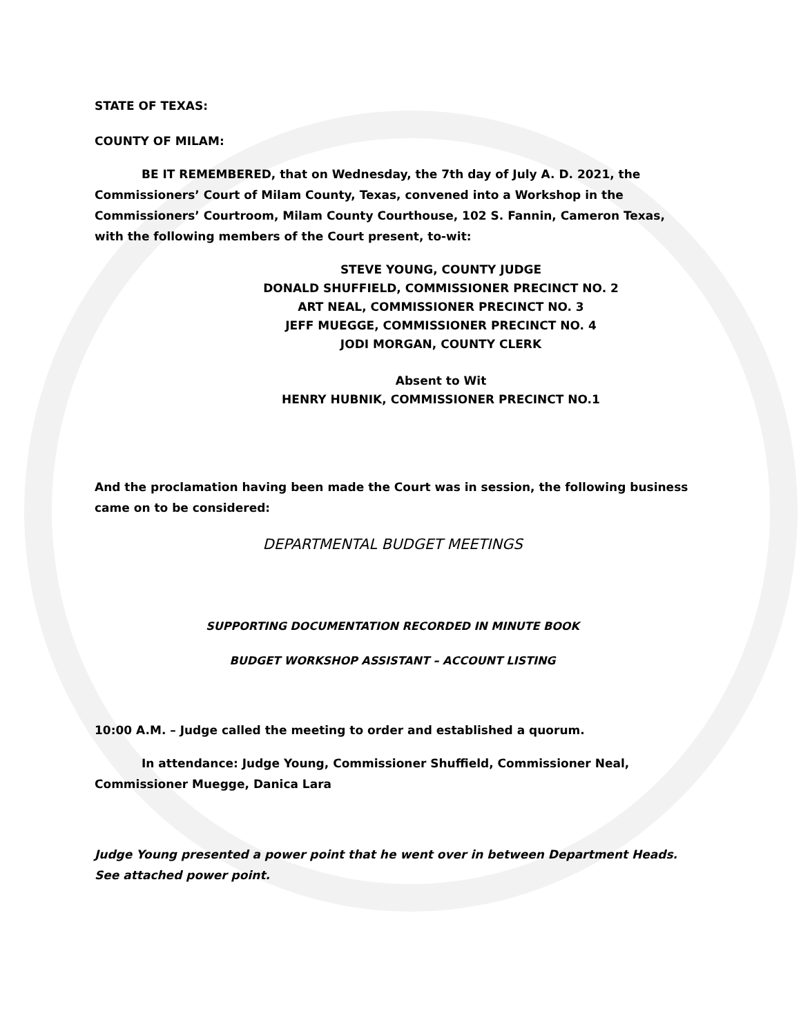STATE OF TEXAS:
COUNTY OF MILAM:
BE IT REMEMBERED, that on Wednesday, the 7th day of July A. D. 2021, the Commissioners’ Court of Milam County, Texas, convened into a Workshop in the Commissioners’ Courtroom, Milam County Courthouse, 102 S. Fannin, Cameron Texas, with the following members of the Court present, to-wit:
STEVE YOUNG, COUNTY JUDGE
DONALD SHUFFIELD, COMMISSIONER PRECINCT NO. 2
ART NEAL, COMMISSIONER PRECINCT NO. 3
JEFF MUEGGE, COMMISSIONER PRECINCT NO. 4
JODI MORGAN, COUNTY CLERK
Absent to Wit
HENRY HUBNIK, COMMISSIONER PRECINCT NO.1
And the proclamation having been made the Court was in session, the following business came on to be considered:
DEPARTMENTAL BUDGET MEETINGS
SUPPORTING DOCUMENTATION RECORDED IN MINUTE BOOK
BUDGET WORKSHOP ASSISTANT – ACCOUNT LISTING
10:00 A.M. – Judge called the meeting to order and established a quorum.
In attendance: Judge Young, Commissioner Shuffield, Commissioner Neal, Commissioner Muegge, Danica Lara
Judge Young presented a power point that he went over in between Department Heads. See attached power point.